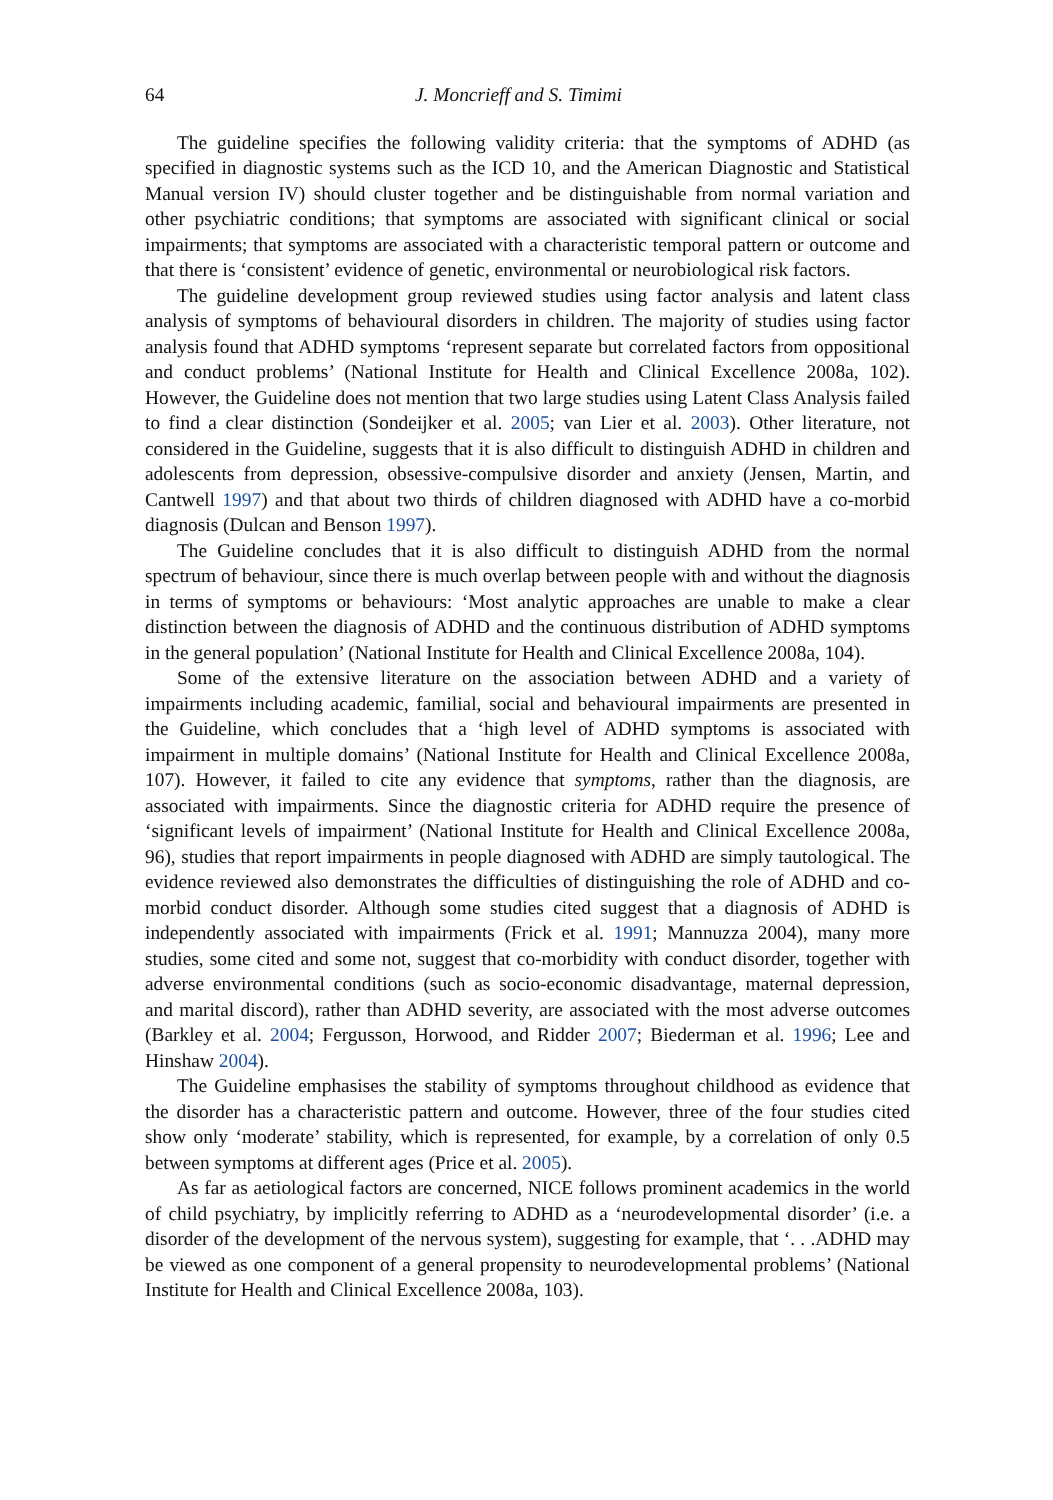64 J. Moncrieff and S. Timimi
The guideline specifies the following validity criteria: that the symptoms of ADHD (as specified in diagnostic systems such as the ICD 10, and the American Diagnostic and Statistical Manual version IV) should cluster together and be distinguishable from normal variation and other psychiatric conditions; that symptoms are associated with significant clinical or social impairments; that symptoms are associated with a characteristic temporal pattern or outcome and that there is ‘consistent’ evidence of genetic, environmental or neurobiological risk factors.
The guideline development group reviewed studies using factor analysis and latent class analysis of symptoms of behavioural disorders in children. The majority of studies using factor analysis found that ADHD symptoms ‘represent separate but correlated factors from oppositional and conduct problems’ (National Institute for Health and Clinical Excellence 2008a, 102). However, the Guideline does not mention that two large studies using Latent Class Analysis failed to find a clear distinction (Sondeijker et al. 2005; van Lier et al. 2003). Other literature, not considered in the Guideline, suggests that it is also difficult to distinguish ADHD in children and adolescents from depression, obsessive-compulsive disorder and anxiety (Jensen, Martin, and Cantwell 1997) and that about two thirds of children diagnosed with ADHD have a co-morbid diagnosis (Dulcan and Benson 1997).
The Guideline concludes that it is also difficult to distinguish ADHD from the normal spectrum of behaviour, since there is much overlap between people with and without the diagnosis in terms of symptoms or behaviours: ‘Most analytic approaches are unable to make a clear distinction between the diagnosis of ADHD and the continuous distribution of ADHD symptoms in the general population’ (National Institute for Health and Clinical Excellence 2008a, 104).
Some of the extensive literature on the association between ADHD and a variety of impairments including academic, familial, social and behavioural impairments are presented in the Guideline, which concludes that a ‘high level of ADHD symptoms is associated with impairment in multiple domains’ (National Institute for Health and Clinical Excellence 2008a, 107). However, it failed to cite any evidence that symptoms, rather than the diagnosis, are associated with impairments. Since the diagnostic criteria for ADHD require the presence of ‘significant levels of impairment’ (National Institute for Health and Clinical Excellence 2008a, 96), studies that report impairments in people diagnosed with ADHD are simply tautological. The evidence reviewed also demonstrates the difficulties of distinguishing the role of ADHD and co-morbid conduct disorder. Although some studies cited suggest that a diagnosis of ADHD is independently associated with impairments (Frick et al. 1991; Mannuzza 2004), many more studies, some cited and some not, suggest that co-morbidity with conduct disorder, together with adverse environmental conditions (such as socio-economic disadvantage, maternal depression, and marital discord), rather than ADHD severity, are associated with the most adverse outcomes (Barkley et al. 2004; Fergusson, Horwood, and Ridder 2007; Biederman et al. 1996; Lee and Hinshaw 2004).
The Guideline emphasises the stability of symptoms throughout childhood as evidence that the disorder has a characteristic pattern and outcome. However, three of the four studies cited show only ‘moderate’ stability, which is represented, for example, by a correlation of only 0.5 between symptoms at different ages (Price et al. 2005).
As far as aetiological factors are concerned, NICE follows prominent academics in the world of child psychiatry, by implicitly referring to ADHD as a ‘neurodevelopmental disorder’ (i.e. a disorder of the development of the nervous system), suggesting for example, that ‘. . .ADHD may be viewed as one component of a general propensity to neurodevelopmental problems’ (National Institute for Health and Clinical Excellence 2008a, 103).